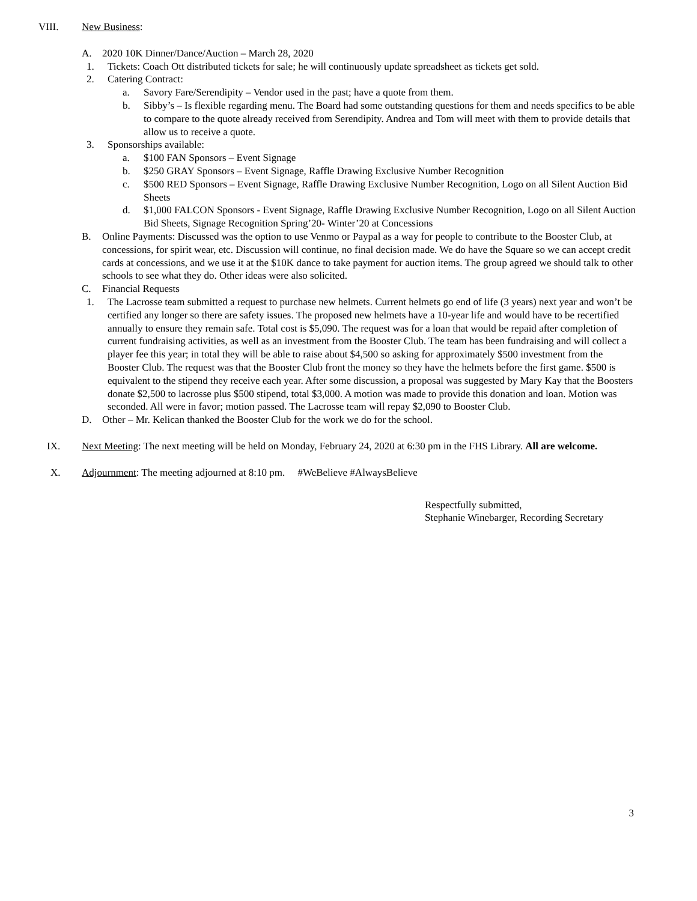VIII. New Business:
A. 2020 10K Dinner/Dance/Auction – March 28, 2020
1. Tickets: Coach Ott distributed tickets for sale; he will continuously update spreadsheet as tickets get sold.
2. Catering Contract:
a. Savory Fare/Serendipity – Vendor used in the past; have a quote from them.
b. Sibby’s – Is flexible regarding menu. The Board had some outstanding questions for them and needs specifics to be able to compare to the quote already received from Serendipity. Andrea and Tom will meet with them to provide details that allow us to receive a quote.
3. Sponsorships available:
a. $100 FAN Sponsors – Event Signage
b. $250 GRAY Sponsors – Event Signage, Raffle Drawing Exclusive Number Recognition
c. $500 RED Sponsors – Event Signage, Raffle Drawing Exclusive Number Recognition, Logo on all Silent Auction Bid Sheets
d. $1,000 FALCON Sponsors - Event Signage, Raffle Drawing Exclusive Number Recognition, Logo on all Silent Auction Bid Sheets, Signage Recognition Spring’20- Winter’20 at Concessions
B. Online Payments: Discussed was the option to use Venmo or Paypal as a way for people to contribute to the Booster Club, at concessions, for spirit wear, etc. Discussion will continue, no final decision made. We do have the Square so we can accept credit cards at concessions, and we use it at the $10K dance to take payment for auction items. The group agreed we should talk to other schools to see what they do. Other ideas were also solicited.
C. Financial Requests
1. The Lacrosse team submitted a request to purchase new helmets. Current helmets go end of life (3 years) next year and won’t be certified any longer so there are safety issues. The proposed new helmets have a 10-year life and would have to be recertified annually to ensure they remain safe. Total cost is $5,090. The request was for a loan that would be repaid after completion of current fundraising activities, as well as an investment from the Booster Club. The team has been fundraising and will collect a player fee this year; in total they will be able to raise about $4,500 so asking for approximately $500 investment from the Booster Club. The request was that the Booster Club front the money so they have the helmets before the first game. $500 is equivalent to the stipend they receive each year. After some discussion, a proposal was suggested by Mary Kay that the Boosters donate $2,500 to lacrosse plus $500 stipend, total $3,000. A motion was made to provide this donation and loan. Motion was seconded. All were in favor; motion passed. The Lacrosse team will repay $2,090 to Booster Club.
D. Other – Mr. Kelican thanked the Booster Club for the work we do for the school.
IX. Next Meeting: The next meeting will be held on Monday, February 24, 2020 at 6:30 pm in the FHS Library. All are welcome.
X. Adjournment: The meeting adjourned at 8:10 pm. #WeBelieve #AlwaysBelieve
Respectfully submitted,
Stephanie Winebarger, Recording Secretary
3